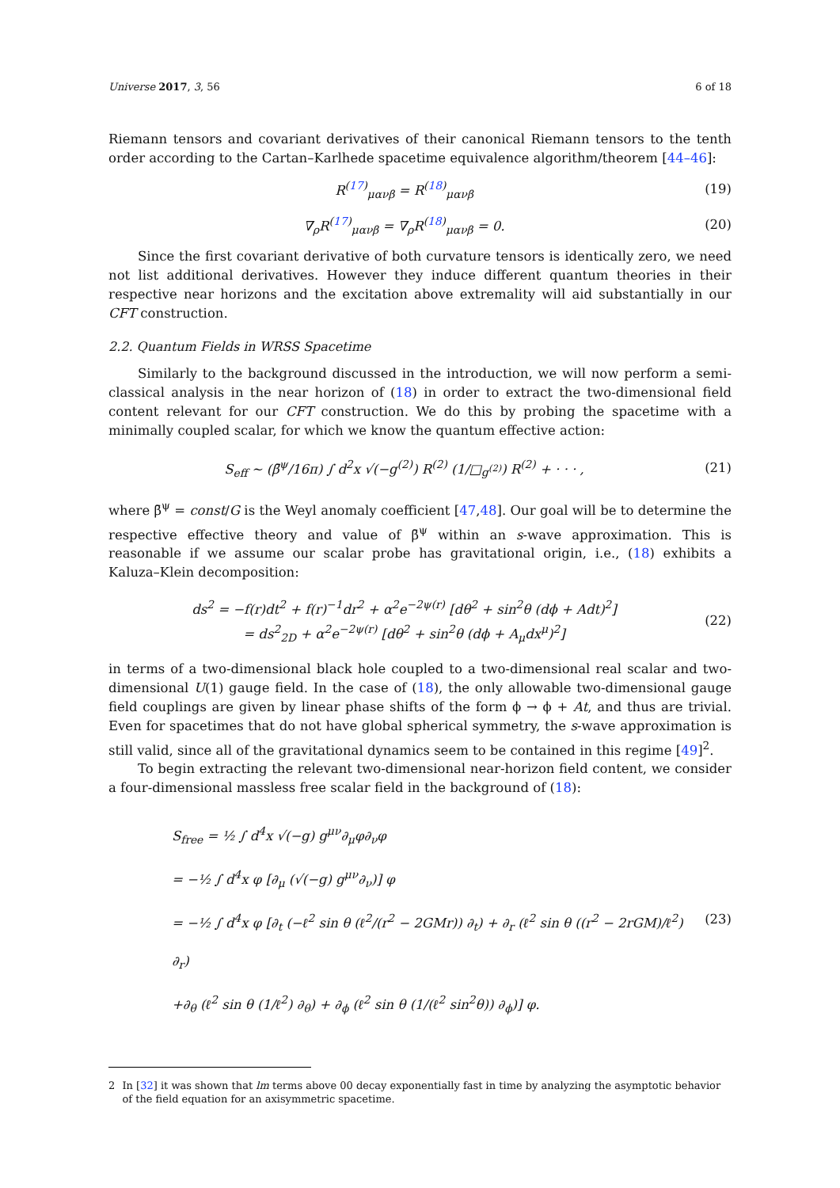Universe 2017, 3, 56 6 of 18
Riemann tensors and covariant derivatives of their canonical Riemann tensors to the tenth order according to the Cartan–Karlhede spacetime equivalence algorithm/theorem [44–46]:
R<sup>(17)</sup><sub>μανβ</sub> = R<sup>(18)</sup><sub>μανβ</sub> (19)
∇<sub>ρ</sub>R<sup>(17)</sup><sub>μανβ</sub> = ∇<sub>ρ</sub>R<sup>(18)</sup><sub>μανβ</sub> = 0. (20)
Since the first covariant derivative of both curvature tensors is identically zero, we need not list additional derivatives. However they induce different quantum theories in their respective near horizons and the excitation above extremality will aid substantially in our CFT construction.
2.2. Quantum Fields in WRSS Spacetime
Similarly to the background discussed in the introduction, we will now perform a semi-classical analysis in the near horizon of (18) in order to extract the two-dimensional field content relevant for our CFT construction. We do this by probing the spacetime with a minimally coupled scalar, for which we know the quantum effective action:
S<sub>eff</sub> ∼ (β̄<sup>ψ</sup>/16π) ∫ d<sup>2</sup>x √(−g<sup>(2)</sup>) R<sup>(2)</sup> (1/□<sub>g<sup>(2)</sup></sub>) R<sup>(2)</sup> + · · · ,
(21)
where β̄<sup>ψ</sup> = const/G is the Weyl anomaly coefficient [47,48]. Our goal will be to determine the respective effective theory and value of β̄<sup>ψ</sup> within an s-wave approximation. This is reasonable if we assume our scalar probe has gravitational origin, i.e., (18) exhibits a Kaluza–Klein decomposition:
ds<sup>2</sup> = −f(r)dt<sup>2</sup> + f(r)<sup>−1</sup>dr<sup>2</sup> + α<sup>2</sup>e<sup>−2ψ(r)</sup> [dθ<sup>2</sup> + sin<sup>2</sup>θ (dϕ + Adt)<sup>2</sup>]
= ds<sup>2</sup><sub>2D</sub> + α<sup>2</sup>e<sup>−2ψ(r)</sup> [dθ<sup>2</sup> + sin<sup>2</sup>θ (dϕ + A<sub>μ</sub>dx<sup>μ</sup>)<sup>2</sup>]
(22)
in terms of a two-dimensional black hole coupled to a two-dimensional real scalar and two-dimensional U(1) gauge field. In the case of (18), the only allowable two-dimensional gauge field couplings are given by linear phase shifts of the form ϕ → ϕ + At, and thus are trivial. Even for spacetimes that do not have global spherical symmetry, the s-wave approximation is still valid, since all of the gravitational dynamics seem to be contained in this regime [49]<sup>2</sup>.
To begin extracting the relevant two-dimensional near-horizon field content, we consider a four-dimensional massless free scalar field in the background of (18):
S<sub>free</sub> = ½ ∫ d<sup>4</sup>x √(−g) g<sup>μν</sup>∂<sub>μ</sub>φ∂<sub>ν</sub>φ
= −½ ∫ d<sup>4</sup>x φ [∂<sub>μ</sub> (√(−g) g<sup>μν</sup>∂<sub>ν</sub>)] φ
= −½ ∫ d<sup>4</sup>x φ [∂<sub>t</sub> (−ℓ<sup>2</sup> sin θ (ℓ<sup>2</sup>/(r<sup>2</sup> − 2GMr)) ∂<sub>t</sub>) + ∂<sub>r</sub> (ℓ<sup>2</sup> sin θ ((r<sup>2</sup> − 2rGM)/ℓ<sup>2</sup>) ∂<sub>r</sub>)
+∂<sub>θ</sub> (ℓ<sup>2</sup> sin θ (1/ℓ<sup>2</sup>) ∂<sub>θ</sub>) + ∂<sub>ϕ</sub> (ℓ<sup>2</sup> sin θ (1/(ℓ<sup>2</sup> sin<sup>2</sup>θ)) ∂<sub>ϕ</sub>)] φ.
(23)
2 In [32] it was shown that lm terms above 00 decay exponentially fast in time by analyzing the asymptotic behavior of the field equation for an axisymmetric spacetime.